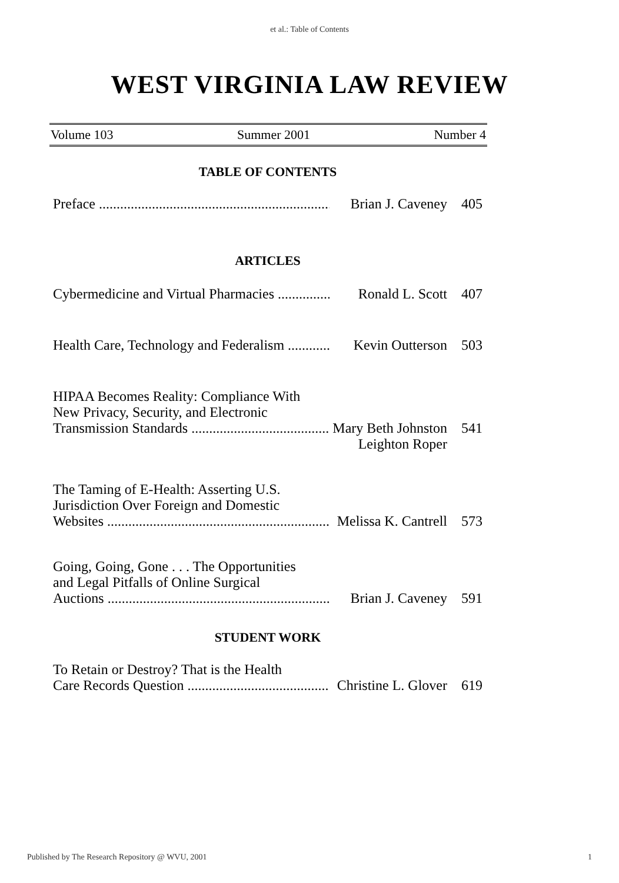et al.: Table of Contents
WEST VIRGINIA LAW REVIEW
Volume 103 Summer 2001 Number 4
TABLE OF CONTENTS
Preface .......................................................................... Brian J. Caveney 405
ARTICLES
Cybermedicine and Virtual Pharmacies .......................... Ronald L. Scott 407
Health Care, Technology and Federalism ........................ Kevin Outterson 503
HIPAA Becomes Reality: Compliance With
New Privacy, Security, and Electronic
Transmission Standards ............................................ Mary Beth Johnston 541
Leighton Roper
The Taming of E-Health: Asserting U.S.
Jurisdiction Over Foreign and Domestic
Websites ......................................................................... Melissa K. Cantrell 573
Going, Going, Gone . . . The Opportunities
and Legal Pitfalls of Online Surgical
Auctions ........................................................................... Brian J. Caveney 591
STUDENT WORK
To Retain or Destroy? That is the Health
Care Records Question ............................................... Christine L. Glover 619
Published by The Research Repository @ WVU, 2001 1